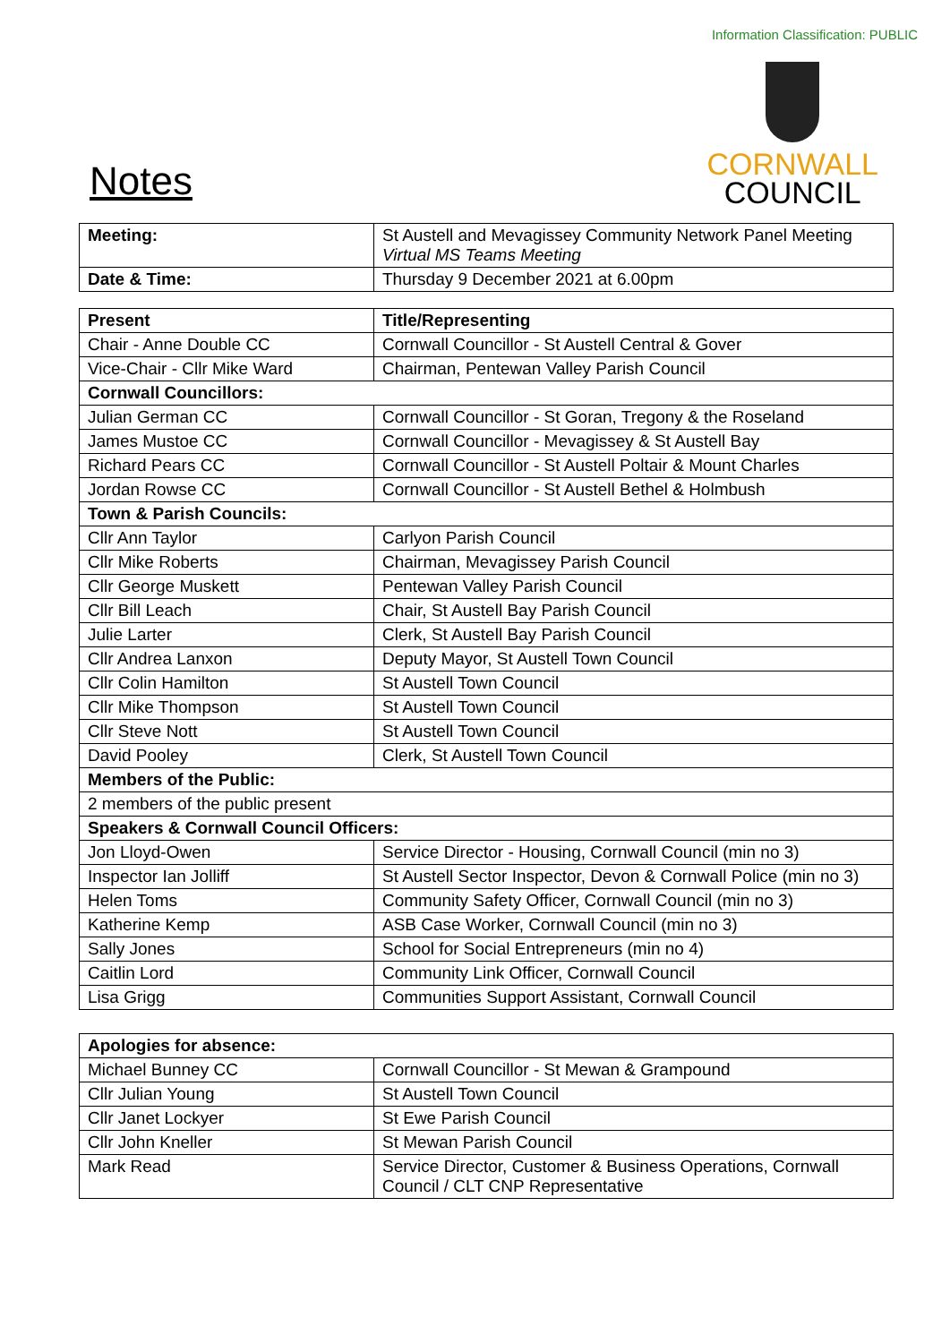Information Classification: PUBLIC
Notes
CORNWALL
COUNCIL
| Meeting: | St Austell and Mevagissey Community Network Panel Meeting Virtual MS Teams Meeting |
| Date & Time: | Thursday 9 December 2021 at 6.00pm |
| Present | Title/Representing |
| --- | --- |
| Chair - Anne Double CC | Cornwall Councillor - St Austell Central & Gover |
| Vice-Chair - Cllr Mike Ward | Chairman, Pentewan Valley Parish Council |
| Cornwall Councillors: | |
| Julian German CC | Cornwall Councillor - St Goran, Tregony & the Roseland |
| James Mustoe CC | Cornwall Councillor - Mevagissey & St Austell Bay |
| Richard Pears CC | Cornwall Councillor - St Austell Poltair & Mount Charles |
| Jordan Rowse CC | Cornwall Councillor - St Austell Bethel & Holmbush |
| Town & Parish Councils: | |
| Cllr Ann Taylor | Carlyon Parish Council |
| Cllr Mike Roberts | Chairman, Mevagissey Parish Council |
| Cllr George Muskett | Pentewan Valley Parish Council |
| Cllr Bill Leach | Chair, St Austell Bay Parish Council |
| Julie Larter | Clerk, St Austell Bay Parish Council |
| Cllr Andrea Lanxon | Deputy Mayor, St Austell Town Council |
| Cllr Colin Hamilton | St Austell Town Council |
| Cllr Mike Thompson | St Austell Town Council |
| Cllr Steve Nott | St Austell Town Council |
| David Pooley | Clerk, St Austell Town Council |
| Members of the Public: | |
| 2 members of the public present | |
| Speakers & Cornwall Council Officers: | |
| Jon Lloyd-Owen | Service Director - Housing, Cornwall Council (min no 3) |
| Inspector Ian Jolliff | St Austell Sector Inspector, Devon & Cornwall Police (min no 3) |
| Helen Toms | Community Safety Officer, Cornwall Council (min no 3) |
| Katherine Kemp | ASB Case Worker, Cornwall Council (min no 3) |
| Sally Jones | School for Social Entrepreneurs (min no 4) |
| Caitlin Lord | Community Link Officer, Cornwall Council |
| Lisa Grigg | Communities Support Assistant, Cornwall Council |
| Apologies for absence: | |
| --- | --- |
| Michael Bunney CC | Cornwall Councillor - St Mewan & Grampound |
| Cllr Julian Young | St Austell Town Council |
| Cllr Janet Lockyer | St Ewe Parish Council |
| Cllr John Kneller | St Mewan Parish Council |
| Mark Read | Service Director, Customer & Business Operations, Cornwall Council / CLT CNP Representative |